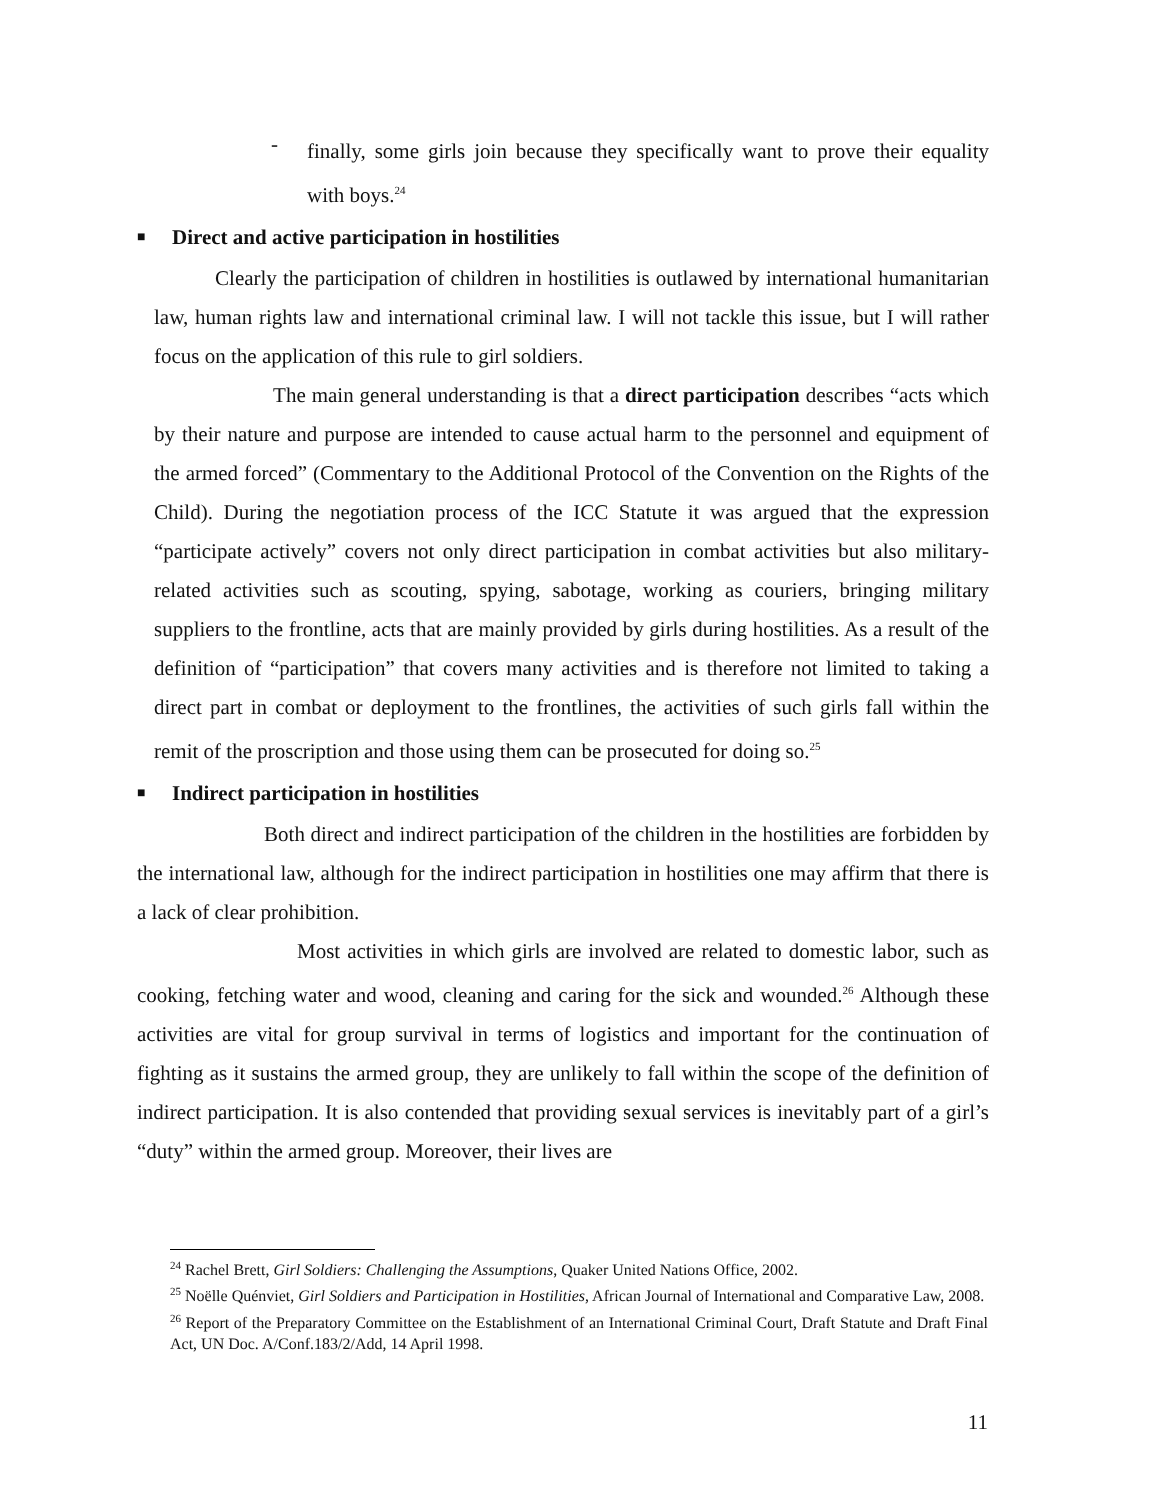-
finally, some girls join because they specifically want to prove their equality with boys.<sup>24</sup>
■ Direct and active participation in hostilities
Clearly the participation of children in hostilities is outlawed by international humanitarian law, human rights law and international criminal law. I will not tackle this issue, but I will rather focus on the application of this rule to girl soldiers.
The main general understanding is that a direct participation describes “acts which by their nature and purpose are intended to cause actual harm to the personnel and equipment of the armed forced” (Commentary to the Additional Protocol of the Convention on the Rights of the Child). During the negotiation process of the ICC Statute it was argued that the expression “participate actively” covers not only direct participation in combat activities but also military-related activities such as scouting, spying, sabotage, working as couriers, bringing military suppliers to the frontline, acts that are mainly provided by girls during hostilities. As a result of the definition of “participation” that covers many activities and is therefore not limited to taking a direct part in combat or deployment to the frontlines, the activities of such girls fall within the remit of the proscription and those using them can be prosecuted for doing so.<sup>25</sup>
■ Indirect participation in hostilities
Both direct and indirect participation of the children in the hostilities are forbidden by the international law, although for the indirect participation in hostilities one may affirm that there is a lack of clear prohibition.
Most activities in which girls are involved are related to domestic labor, such as cooking, fetching water and wood, cleaning and caring for the sick and wounded.<sup>26</sup> Although these activities are vital for group survival in terms of logistics and important for the continuation of fighting as it sustains the armed group, they are unlikely to fall within the scope of the definition of indirect participation. It is also contended that providing sexual services is inevitably part of a girl’s “duty” within the armed group. Moreover, their lives are
<sup>24</sup> Rachel Brett, Girl Soldiers: Challenging the Assumptions, Quaker United Nations Office, 2002.
<sup>25</sup> Noëlle Quénviet, Girl Soldiers and Participation in Hostilities, African Journal of International and Comparative Law, 2008.
<sup>26</sup> Report of the Preparatory Committee on the Establishment of an International Criminal Court, Draft Statute and Draft Final Act, UN Doc. A/Conf.183/2/Add, 14 April 1998.
11